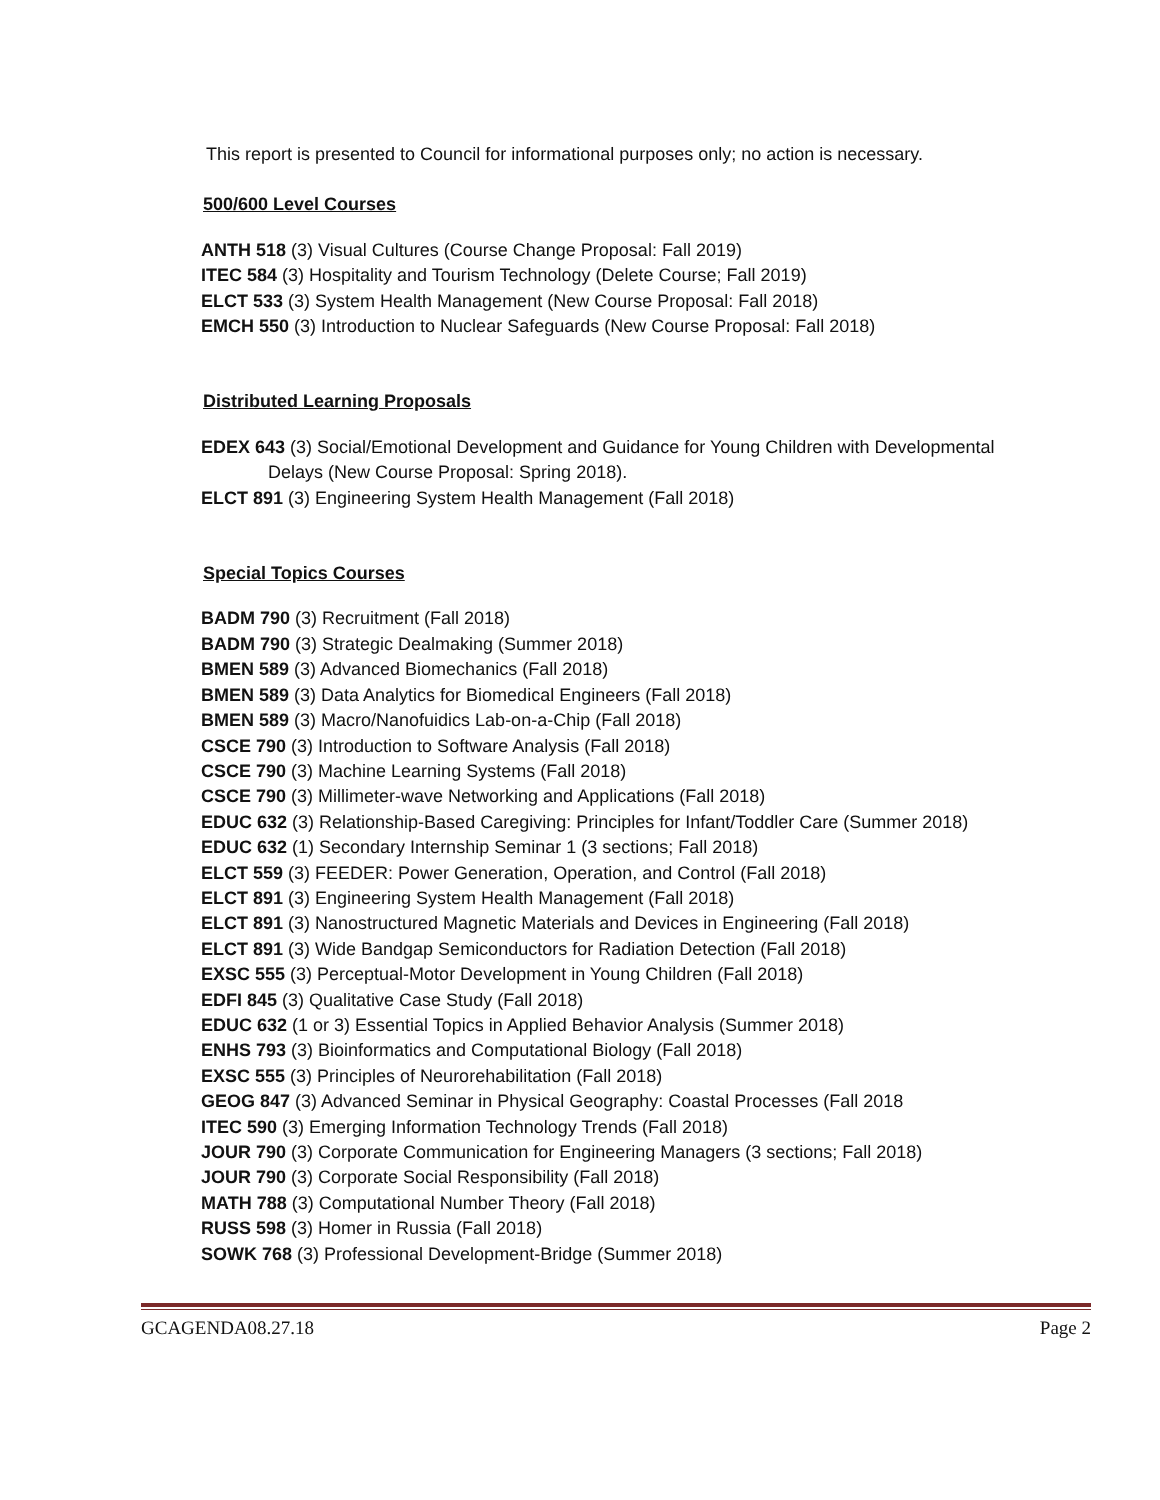This report is presented to Council for informational purposes only; no action is necessary.
500/600 Level Courses
ANTH 518 (3) Visual Cultures (Course Change Proposal: Fall 2019)
ITEC 584 (3) Hospitality and Tourism Technology (Delete Course; Fall 2019)
ELCT 533 (3) System Health Management (New Course Proposal: Fall 2018)
EMCH 550 (3) Introduction to Nuclear Safeguards (New Course Proposal: Fall 2018)
Distributed Learning Proposals
EDEX 643 (3) Social/Emotional Development and Guidance for Young Children with Developmental
Delays (New Course Proposal: Spring 2018).
ELCT 891 (3) Engineering System Health Management (Fall 2018)
Special Topics Courses
BADM 790 (3) Recruitment (Fall 2018)
BADM 790 (3) Strategic Dealmaking (Summer 2018)
BMEN 589 (3) Advanced Biomechanics (Fall 2018)
BMEN 589 (3) Data Analytics for Biomedical Engineers (Fall 2018)
BMEN 589 (3) Macro/Nanofuidics Lab-on-a-Chip (Fall 2018)
CSCE 790 (3) Introduction to Software Analysis (Fall 2018)
CSCE 790 (3) Machine Learning Systems (Fall 2018)
CSCE 790 (3) Millimeter-wave Networking and Applications (Fall 2018)
EDUC 632 (3) Relationship-Based Caregiving: Principles for Infant/Toddler Care (Summer 2018)
EDUC 632 (1) Secondary Internship Seminar 1 (3 sections; Fall 2018)
ELCT 559 (3) FEEDER: Power Generation, Operation, and Control (Fall 2018)
ELCT 891 (3) Engineering System Health Management (Fall 2018)
ELCT 891 (3) Nanostructured Magnetic Materials and Devices in Engineering (Fall 2018)
ELCT 891 (3) Wide Bandgap Semiconductors for Radiation Detection (Fall 2018)
EXSC 555 (3) Perceptual-Motor Development in Young Children (Fall 2018)
EDFI 845 (3) Qualitative Case Study (Fall 2018)
EDUC 632 (1 or 3) Essential Topics in Applied Behavior Analysis (Summer 2018)
ENHS 793 (3) Bioinformatics and Computational Biology (Fall 2018)
EXSC 555 (3) Principles of Neurorehabilitation (Fall 2018)
GEOG 847 (3) Advanced Seminar in Physical Geography: Coastal Processes (Fall 2018
ITEC 590 (3) Emerging Information Technology Trends (Fall 2018)
JOUR 790 (3) Corporate Communication for Engineering Managers (3 sections; Fall 2018)
JOUR 790 (3) Corporate Social Responsibility (Fall 2018)
MATH 788 (3) Computational Number Theory (Fall 2018)
RUSS 598 (3) Homer in Russia (Fall 2018)
SOWK 768 (3) Professional Development-Bridge (Summer 2018)
GCAGENDA08.27.18 Page 2